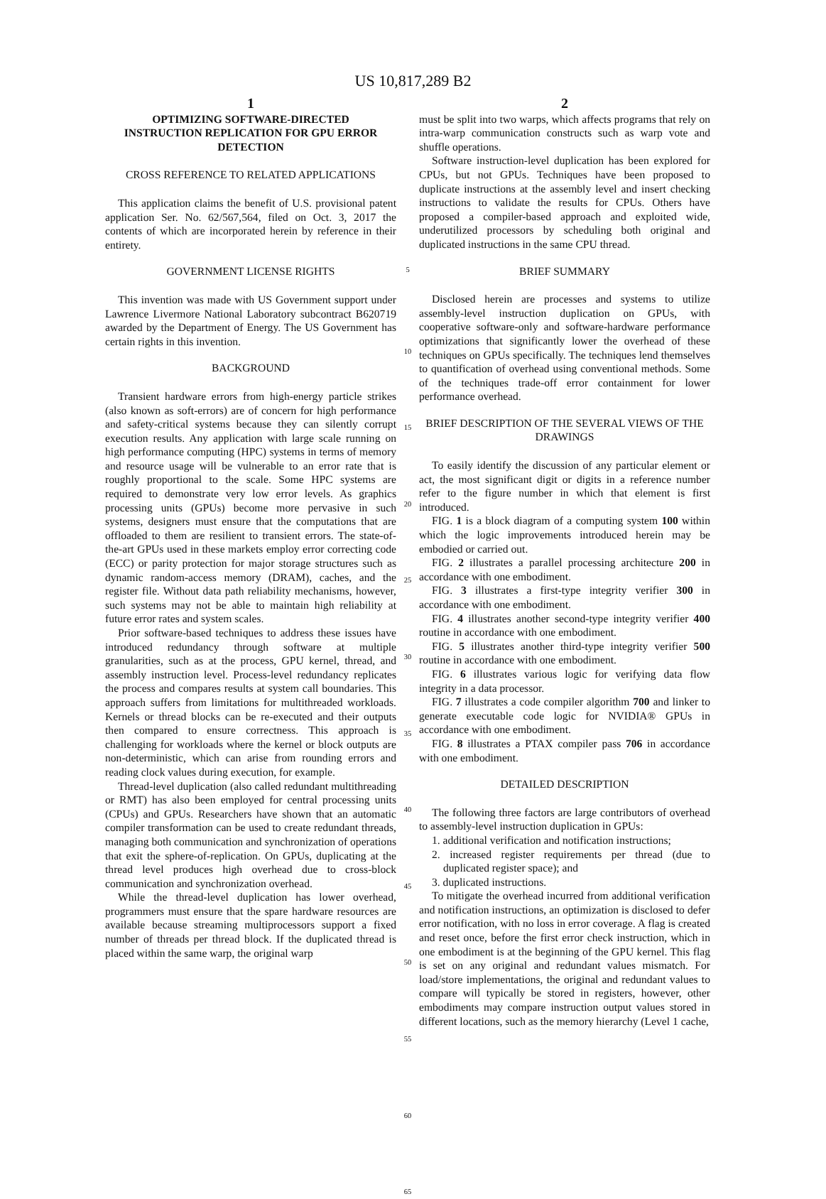US 10,817,289 B2
1
OPTIMIZING SOFTWARE-DIRECTED INSTRUCTION REPLICATION FOR GPU ERROR DETECTION
CROSS REFERENCE TO RELATED APPLICATIONS
This application claims the benefit of U.S. provisional patent application Ser. No. 62/567,564, filed on Oct. 3, 2017 the contents of which are incorporated herein by reference in their entirety.
GOVERNMENT LICENSE RIGHTS
This invention was made with US Government support under Lawrence Livermore National Laboratory subcontract B620719 awarded by the Department of Energy. The US Government has certain rights in this invention.
BACKGROUND
Transient hardware errors from high-energy particle strikes (also known as soft-errors) are of concern for high performance and safety-critical systems because they can silently corrupt execution results. Any application with large scale running on high performance computing (HPC) systems in terms of memory and resource usage will be vulnerable to an error rate that is roughly proportional to the scale. Some HPC systems are required to demonstrate very low error levels. As graphics processing units (GPUs) become more pervasive in such systems, designers must ensure that the computations that are offloaded to them are resilient to transient errors. The state-of-the-art GPUs used in these markets employ error correcting code (ECC) or parity protection for major storage structures such as dynamic random-access memory (DRAM), caches, and the register file. Without data path reliability mechanisms, however, such systems may not be able to maintain high reliability at future error rates and system scales.
Prior software-based techniques to address these issues have introduced redundancy through software at multiple granularities, such as at the process, GPU kernel, thread, and assembly instruction level. Process-level redundancy replicates the process and compares results at system call boundaries. This approach suffers from limitations for multithreaded workloads. Kernels or thread blocks can be re-executed and their outputs then compared to ensure correctness. This approach is challenging for workloads where the kernel or block outputs are non-deterministic, which can arise from rounding errors and reading clock values during execution, for example.
Thread-level duplication (also called redundant multithreading or RMT) has also been employed for central processing units (CPUs) and GPUs. Researchers have shown that an automatic compiler transformation can be used to create redundant threads, managing both communication and synchronization of operations that exit the sphere-of-replication. On GPUs, duplicating at the thread level produces high overhead due to cross-block communication and synchronization overhead.
While the thread-level duplication has lower overhead, programmers must ensure that the spare hardware resources are available because streaming multiprocessors support a fixed number of threads per thread block. If the duplicated thread is placed within the same warp, the original warp
5
10
15
20
25
30
35
40
45
50
55
60
65
2
must be split into two warps, which affects programs that rely on intra-warp communication constructs such as warp vote and shuffle operations.
Software instruction-level duplication has been explored for CPUs, but not GPUs. Techniques have been proposed to duplicate instructions at the assembly level and insert checking instructions to validate the results for CPUs. Others have proposed a compiler-based approach and exploited wide, underutilized processors by scheduling both original and duplicated instructions in the same CPU thread.
BRIEF SUMMARY
Disclosed herein are processes and systems to utilize assembly-level instruction duplication on GPUs, with cooperative software-only and software-hardware performance optimizations that significantly lower the overhead of these techniques on GPUs specifically. The techniques lend themselves to quantification of overhead using conventional methods. Some of the techniques trade-off error containment for lower performance overhead.
BRIEF DESCRIPTION OF THE SEVERAL VIEWS OF THE DRAWINGS
To easily identify the discussion of any particular element or act, the most significant digit or digits in a reference number refer to the figure number in which that element is first introduced.
FIG. 1 is a block diagram of a computing system 100 within which the logic improvements introduced herein may be embodied or carried out.
FIG. 2 illustrates a parallel processing architecture 200 in accordance with one embodiment.
FIG. 3 illustrates a first-type integrity verifier 300 in accordance with one embodiment.
FIG. 4 illustrates another second-type integrity verifier 400 routine in accordance with one embodiment.
FIG. 5 illustrates another third-type integrity verifier 500 routine in accordance with one embodiment.
FIG. 6 illustrates various logic for verifying data flow integrity in a data processor.
FIG. 7 illustrates a code compiler algorithm 700 and linker to generate executable code logic for NVIDIA® GPUs in accordance with one embodiment.
FIG. 8 illustrates a PTAX compiler pass 706 in accordance with one embodiment.
DETAILED DESCRIPTION
The following three factors are large contributors of overhead to assembly-level instruction duplication in GPUs:
1. additional verification and notification instructions;
2. increased register requirements per thread (due to duplicated register space); and
3. duplicated instructions.
To mitigate the overhead incurred from additional verification and notification instructions, an optimization is disclosed to defer error notification, with no loss in error coverage. A flag is created and reset once, before the first error check instruction, which in one embodiment is at the beginning of the GPU kernel. This flag is set on any original and redundant values mismatch. For load/store implementations, the original and redundant values to compare will typically be stored in registers, however, other embodiments may compare instruction output values stored in different locations, such as the memory hierarchy (Level 1 cache,